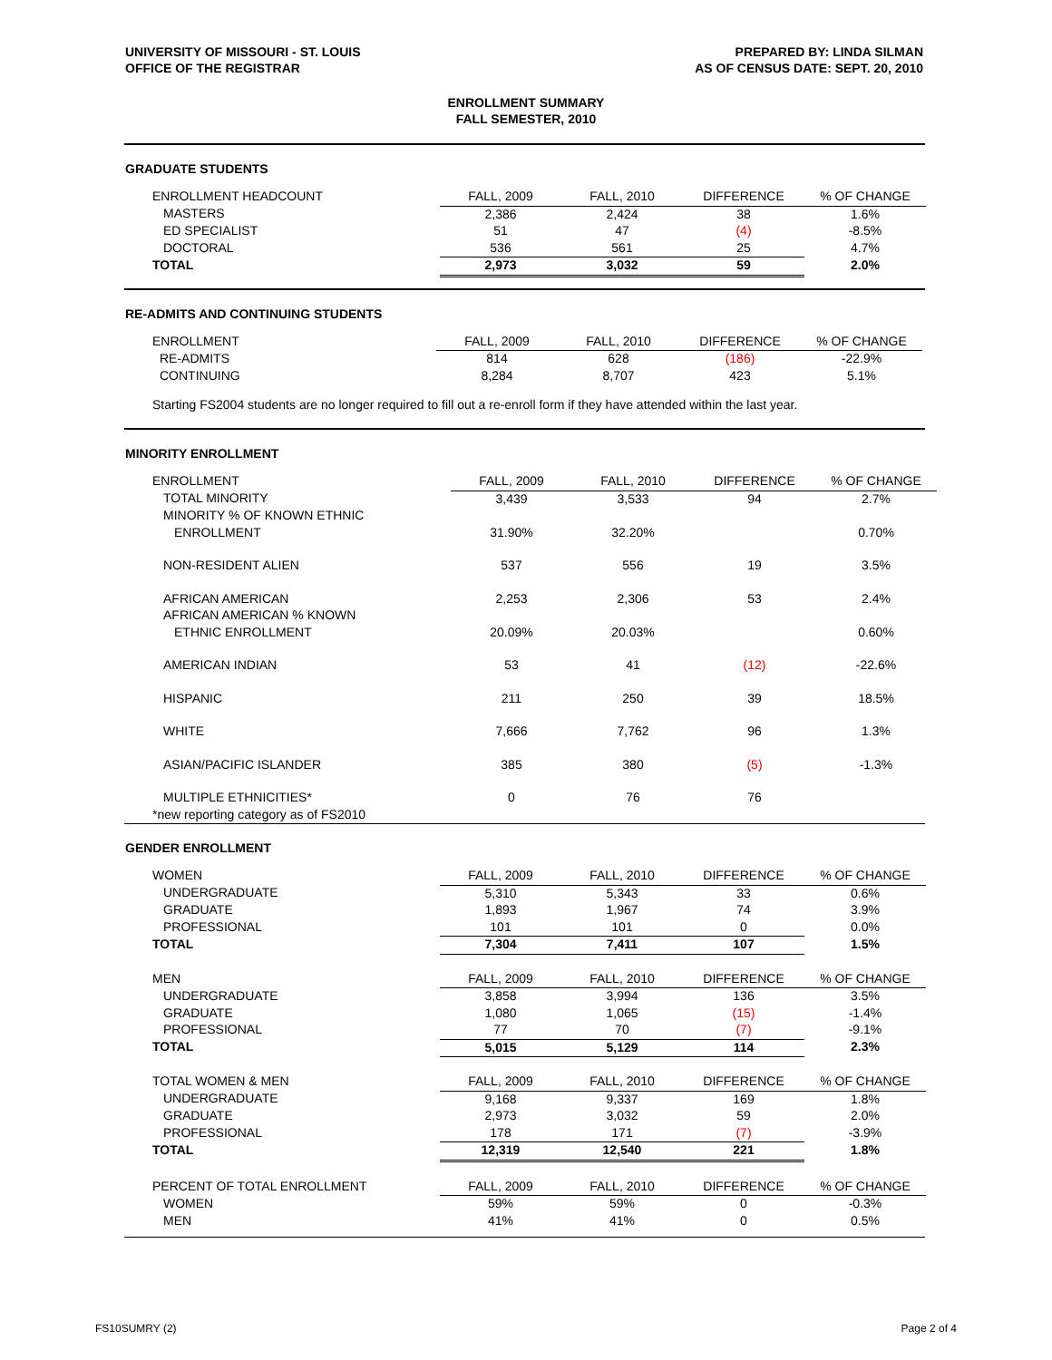UNIVERSITY OF MISSOURI - ST. LOUIS
OFFICE OF THE REGISTRAR
PREPARED BY: LINDA SILMAN
AS OF CENSUS DATE: SEPT. 20, 2010
ENROLLMENT SUMMARY
FALL SEMESTER, 2010
GRADUATE STUDENTS
| ENROLLMENT HEADCOUNT | FALL, 2009 | FALL, 2010 | DIFFERENCE | % OF CHANGE |
| MASTERS | 2,386 | 2,424 | 38 | 1.6% |
| ED SPECIALIST | 51 | 47 | (4) | -8.5% |
| DOCTORAL | 536 | 561 | 25 | 4.7% |
| TOTAL | 2,973 | 3,032 | 59 | 2.0% |
RE-ADMITS AND CONTINUING STUDENTS
| ENROLLMENT | FALL, 2009 | FALL, 2010 | DIFFERENCE | % OF CHANGE |
| RE-ADMITS | 814 | 628 | (186) | -22.9% |
| CONTINUING | 8,284 | 8,707 | 423 | 5.1% |
Starting FS2004 students are no longer required to fill out a re-enroll form if they have attended within the last year.
MINORITY ENROLLMENT
| ENROLLMENT | FALL, 2009 | FALL, 2010 | DIFFERENCE | % OF CHANGE |
| TOTAL MINORITY | 3,439 | 3,533 | 94 | 2.7% |
| MINORITY % OF KNOWN ETHNIC | | | | |
| ENROLLMENT | 31.90% | 32.20% | | 0.70% |
| NON-RESIDENT ALIEN | 537 | 556 | 19 | 3.5% |
| AFRICAN AMERICAN | 2,253 | 2,306 | 53 | 2.4% |
| AFRICAN AMERICAN % KNOWN | | | | |
| ETHNIC ENROLLMENT | 20.09% | 20.03% | | 0.60% |
| AMERICAN INDIAN | 53 | 41 | (12) | -22.6% |
| HISPANIC | 211 | 250 | 39 | 18.5% |
| WHITE | 7,666 | 7,762 | 96 | 1.3% |
| ASIAN/PACIFIC ISLANDER | 385 | 380 | (5) | -1.3% |
| MULTIPLE ETHNICITIES* | 0 | 76 | 76 | |
| *new reporting category as of FS2010 | | | | |
GENDER ENROLLMENT
| WOMEN | FALL, 2009 | FALL, 2010 | DIFFERENCE | % OF CHANGE |
| UNDERGRADUATE | 5,310 | 5,343 | 33 | 0.6% |
| GRADUATE | 1,893 | 1,967 | 74 | 3.9% |
| PROFESSIONAL | 101 | 101 | 0 | 0.0% |
| TOTAL | 7,304 | 7,411 | 107 | 1.5% |
| MEN | FALL, 2009 | FALL, 2010 | DIFFERENCE | % OF CHANGE |
| UNDERGRADUATE | 3,858 | 3,994 | 136 | 3.5% |
| GRADUATE | 1,080 | 1,065 | (15) | -1.4% |
| PROFESSIONAL | 77 | 70 | (7) | -9.1% |
| TOTAL | 5,015 | 5,129 | 114 | 2.3% |
| TOTAL WOMEN & MEN | FALL, 2009 | FALL, 2010 | DIFFERENCE | % OF CHANGE |
| UNDERGRADUATE | 9,168 | 9,337 | 169 | 1.8% |
| GRADUATE | 2,973 | 3,032 | 59 | 2.0% |
| PROFESSIONAL | 178 | 171 | (7) | -3.9% |
| TOTAL | 12,319 | 12,540 | 221 | 1.8% |
| PERCENT OF TOTAL ENROLLMENT | FALL, 2009 | FALL, 2010 | DIFFERENCE | % OF CHANGE |
| WOMEN | 59% | 59% | 0 | -0.3% |
| MEN | 41% | 41% | 0 | 0.5% |
FS10SUMRY (2) Page 2 of 4